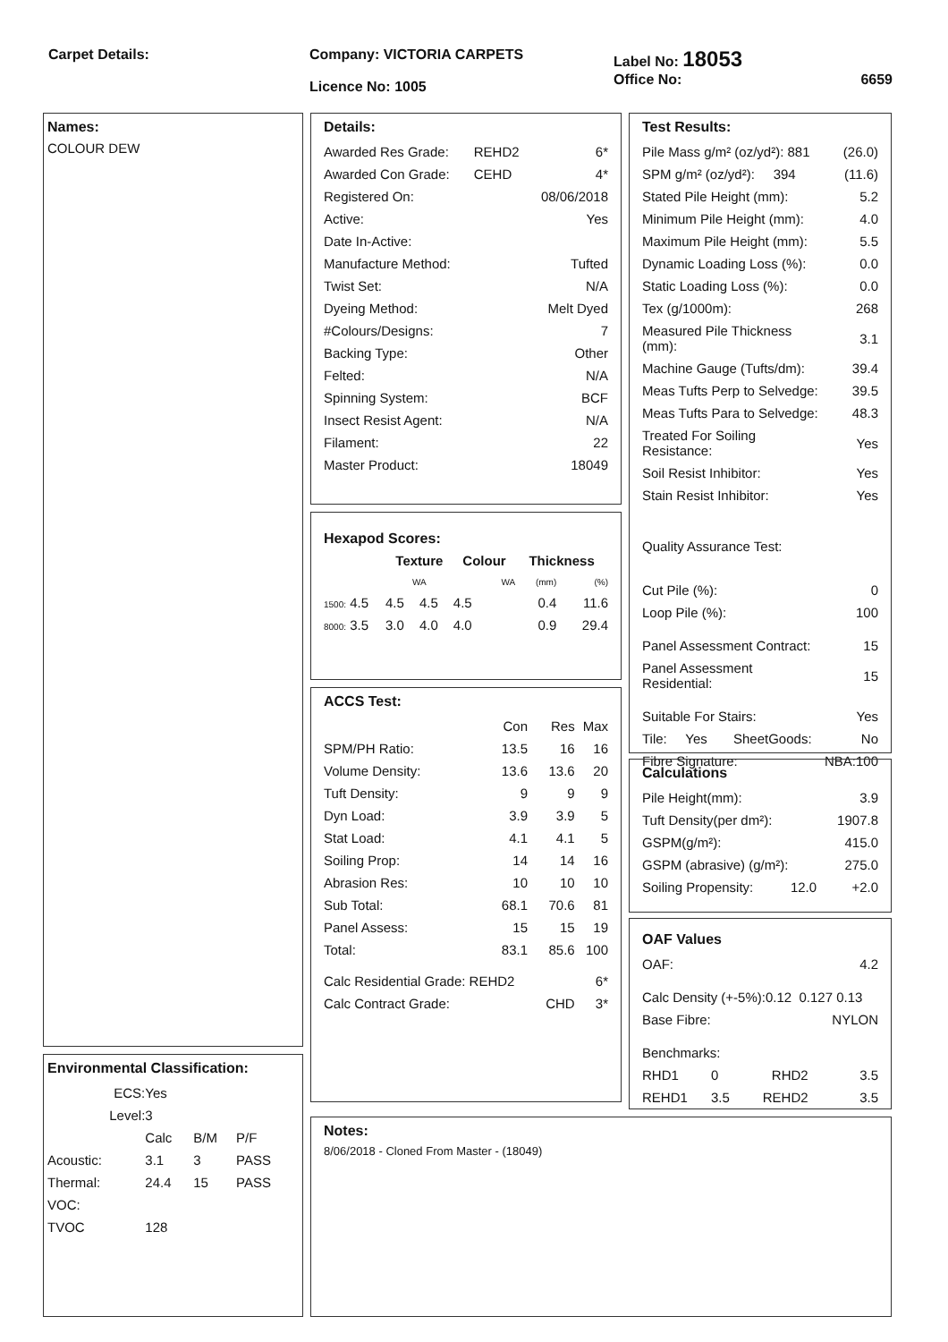Carpet Details: Company: VICTORIA CARPETS
Licence No: 1005
Label No: 18053
Office No: 6659
Names:
COLOUR DEW
Environmental Classification:
| ECS: | Yes | | |
| Level: | 3 | | |
| | Calc | B/M | P/F |
| Acoustic: | 3.1 | 3 | PASS |
| Thermal: | 24.4 | 15 | PASS |
| VOC: | | | |
| TVOC | 128 | | |
Details:
| Awarded Res Grade: | REHD2 | 6* |
| Awarded Con Grade: | CEHD | 4* |
| Registered On: | | 08/06/2018 |
| Active: | | Yes |
| Date In-Active: | | |
| Manufacture Method: | | Tufted |
| Twist Set: | | N/A |
| Dyeing Method: | | Melt Dyed |
| #Colours/Designs: | | 7 |
| Backing Type: | | Other |
| Felted: | | N/A |
| Spinning System: | | BCF |
| Insect Resist Agent: | | N/A |
| Filament: | | 22 |
| Master Product: | | 18049 |
Hexapod Scores:
| | Texture | | Colour | | Thickness | |
| | WA | | WA | | (mm) | (%) |
| 1500: 4.5 | 4.5 | 4.5 | 4.5 | | 0.4 | 11.6 |
| 8000: 3.5 | 3.0 | 4.0 | 4.0 | | 0.9 | 29.4 |
ACCS Test:
| | Con | Res | Max |
| SPM/PH Ratio: | 13.5 | 16 | 16 |
| Volume Density: | 13.6 | 13.6 | 20 |
| Tuft Density: | 9 | 9 | 9 |
| Dyn Load: | 3.9 | 3.9 | 5 |
| Stat Load: | 4.1 | 4.1 | 5 |
| Soiling Prop: | 14 | 14 | 16 |
| Abrasion Res: | 10 | 10 | 10 |
| Sub Total: | 68.1 | 70.6 | 81 |
| Panel Assess: | 15 | 15 | 19 |
| Total: | 83.1 | 85.6 | 100 |
| Calc Residential Grade: REHD2 | | | 6* |
| Calc Contract Grade: | | CHD | 3* |
Test Results:
| Pile Mass g/m² (oz/yd²): 881 | (26.0) |
| SPM g/m² (oz/yd²): 394 | (11.6) |
| Stated Pile Height (mm): | 5.2 |
| Minimum Pile Height (mm): | 4.0 |
| Maximum Pile Height (mm): | 5.5 |
| Dynamic Loading Loss (%): | 0.0 |
| Static Loading Loss (%): | 0.0 |
| Tex (g/1000m): | 268 |
| Measured Pile Thickness (mm): | 3.1 |
| Machine Gauge (Tufts/dm): | 39.4 |
| Meas Tufts Perp to Selvedge: | 39.5 |
| Meas Tufts Para to Selvedge: | 48.3 |
| Treated For Soiling Resistance: | Yes |
| Soil Resist Inhibitor: | Yes |
| Stain Resist Inhibitor: | Yes |
| Quality Assurance Test: | |
| Cut Pile (%): | 0 |
| Loop Pile (%): | 100 |
| Panel Assessment Contract: | 15 |
| Panel Assessment Residential: | 15 |
| Suitable For Stairs: | Yes |
| Tile: Yes SheetGoods: | No |
| Fibre Signature: | NBA:100 |
Calculations
| Pile Height(mm): | 3.9 |
| Tuft Density(per dm²): | 1907.8 |
| GSPM(g/m²): | 415.0 |
| GSPM (abrasive) (g/m²): | 275.0 |
| Soiling Propensity: 12.0 | +2.0 |
OAF Values
| OAF: | | | 4.2 |
| Calc Density (+-5%):0.12 0.127 0.13 | | | |
| Base Fibre: | | | NYLON |
| Benchmarks: | | | |
| RHD1 | 0 | RHD2 | 3.5 |
| REHD1 | 3.5 | REHD2 | 3.5 |
Notes:
8/06/2018 - Cloned From Master - (18049)